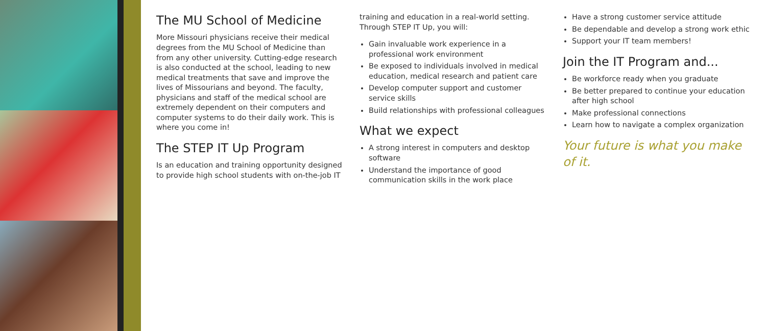The MU School of Medicine
More Missouri physicians receive their medical degrees from the MU School of Medicine than from any other university. Cutting-edge research is also conducted at the school, leading to new medical treatments that save and improve the lives of Missourians and beyond. The faculty, physicians and staff of the medical school are extremely dependent on their computers and computer systems to do their daily work. This is where you come in!
The STEP IT Up Program
Is an education and training opportunity designed to provide high school students with on-the-job IT training and education in a real-world setting.
Through STEP IT Up, you will:
Gain invaluable work experience in a professional work environment
Be exposed to individuals involved in medical education, medical research and patient care
Develop computer support and customer service skills
Build relationships with professional colleagues
What we expect
A strong interest in computers and desktop software
Understand the importance of good communication skills in the work place
Have a strong customer service attitude
Be dependable and develop a strong work ethic
Support your IT team members!
Join the IT Program and...
Be workforce ready when you graduate
Be better prepared to continue your education after high school
Make professional connections
Learn how to navigate a complex organization
Your future is what you make of it.